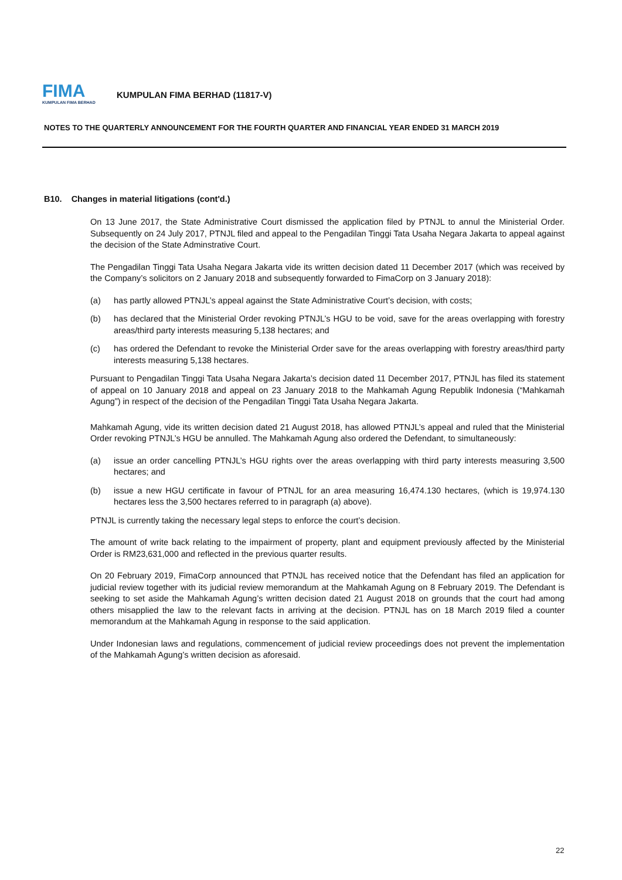FIMA
KUMPULAN FIMA BERHAD
KUMPULAN FIMA BERHAD (11817-V)
NOTES TO THE QUARTERLY ANNOUNCEMENT FOR THE FOURTH QUARTER AND FINANCIAL YEAR ENDED 31 MARCH 2019
B10. Changes in material litigations (cont'd.)
On 13 June 2017, the State Administrative Court dismissed the application filed by PTNJL to annul the Ministerial Order. Subsequently on 24 July 2017, PTNJL filed and appeal to the Pengadilan Tinggi Tata Usaha Negara Jakarta to appeal against the decision of the State Adminstrative Court.
The Pengadilan Tinggi Tata Usaha Negara Jakarta vide its written decision dated 11 December 2017 (which was received by the Company’s solicitors on 2 January 2018 and subsequently forwarded to FimaCorp on 3 January 2018):
(a) has partly allowed PTNJL’s appeal against the State Administrative Court’s decision, with costs;
(b) has declared that the Ministerial Order revoking PTNJL’s HGU to be void, save for the areas overlapping with forestry areas/third party interests measuring 5,138 hectares; and
(c) has ordered the Defendant to revoke the Ministerial Order save for the areas overlapping with forestry areas/third party interests measuring 5,138 hectares.
Pursuant to Pengadilan Tinggi Tata Usaha Negara Jakarta’s decision dated 11 December 2017, PTNJL has filed its statement of appeal on 10 January 2018 and appeal on 23 January 2018 to the Mahkamah Agung Republik Indonesia (“Mahkamah Agung”) in respect of the decision of the Pengadilan Tinggi Tata Usaha Negara Jakarta.
Mahkamah Agung, vide its written decision dated 21 August 2018, has allowed PTNJL’s appeal and ruled that the Ministerial Order revoking PTNJL’s HGU be annulled. The Mahkamah Agung also ordered the Defendant, to simultaneously:
(a) issue an order cancelling PTNJL’s HGU rights over the areas overlapping with third party interests measuring 3,500 hectares; and
(b) issue a new HGU certificate in favour of PTNJL for an area measuring 16,474.130 hectares, (which is 19,974.130 hectares less the 3,500 hectares referred to in paragraph (a) above).
PTNJL is currently taking the necessary legal steps to enforce the court’s decision.
The amount of write back relating to the impairment of property, plant and equipment previously affected by the Ministerial Order is RM23,631,000 and reflected in the previous quarter results.
On 20 February 2019, FimaCorp announced that PTNJL has received notice that the Defendant has filed an application for judicial review together with its judicial review memorandum at the Mahkamah Agung on 8 February 2019. The Defendant is seeking to set aside the Mahkamah Agung’s written decision dated 21 August 2018 on grounds that the court had among others misapplied the law to the relevant facts in arriving at the decision. PTNJL has on 18 March 2019 filed a counter memorandum at the Mahkamah Agung in response to the said application.
Under Indonesian laws and regulations, commencement of judicial review proceedings does not prevent the implementation of the Mahkamah Agung’s written decision as aforesaid.
22